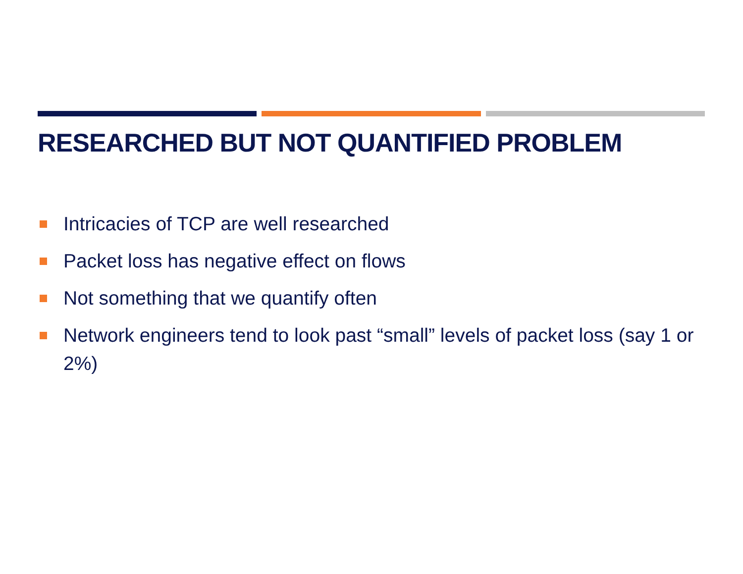RESEARCHED BUT NOT QUANTIFIED PROBLEM
Intricacies of TCP are well researched
Packet loss has negative effect on flows
Not something that we quantify often
Network engineers tend to look past “small” levels of packet loss (say 1 or 2%)